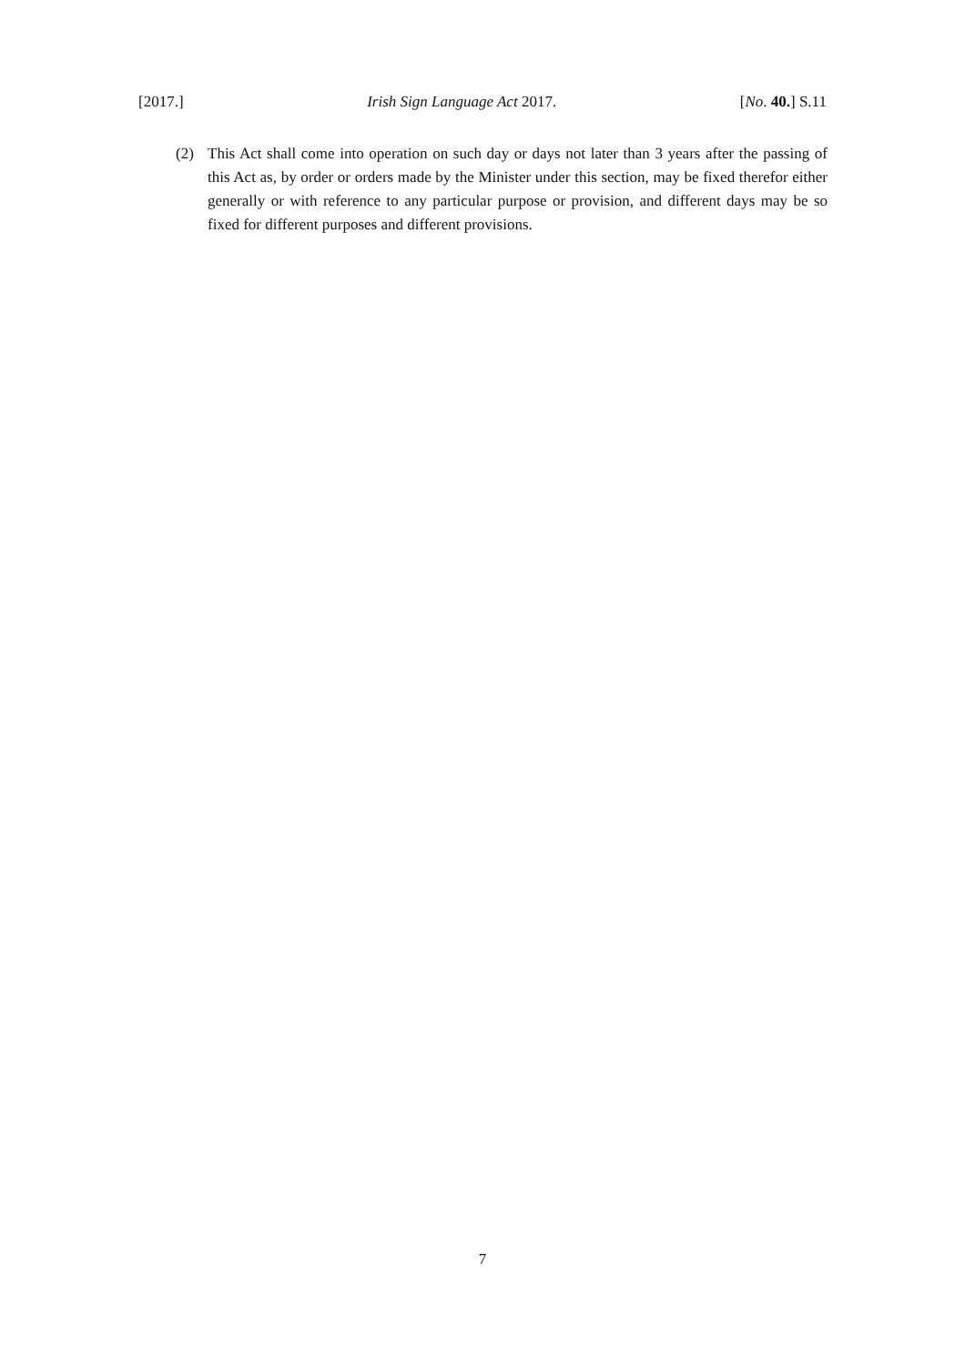[2017.] Irish Sign Language Act 2017. [No. 40.] S.11
(2) This Act shall come into operation on such day or days not later than 3 years after the passing of this Act as, by order or orders made by the Minister under this section, may be fixed therefor either generally or with reference to any particular purpose or provision, and different days may be so fixed for different purposes and different provisions.
7